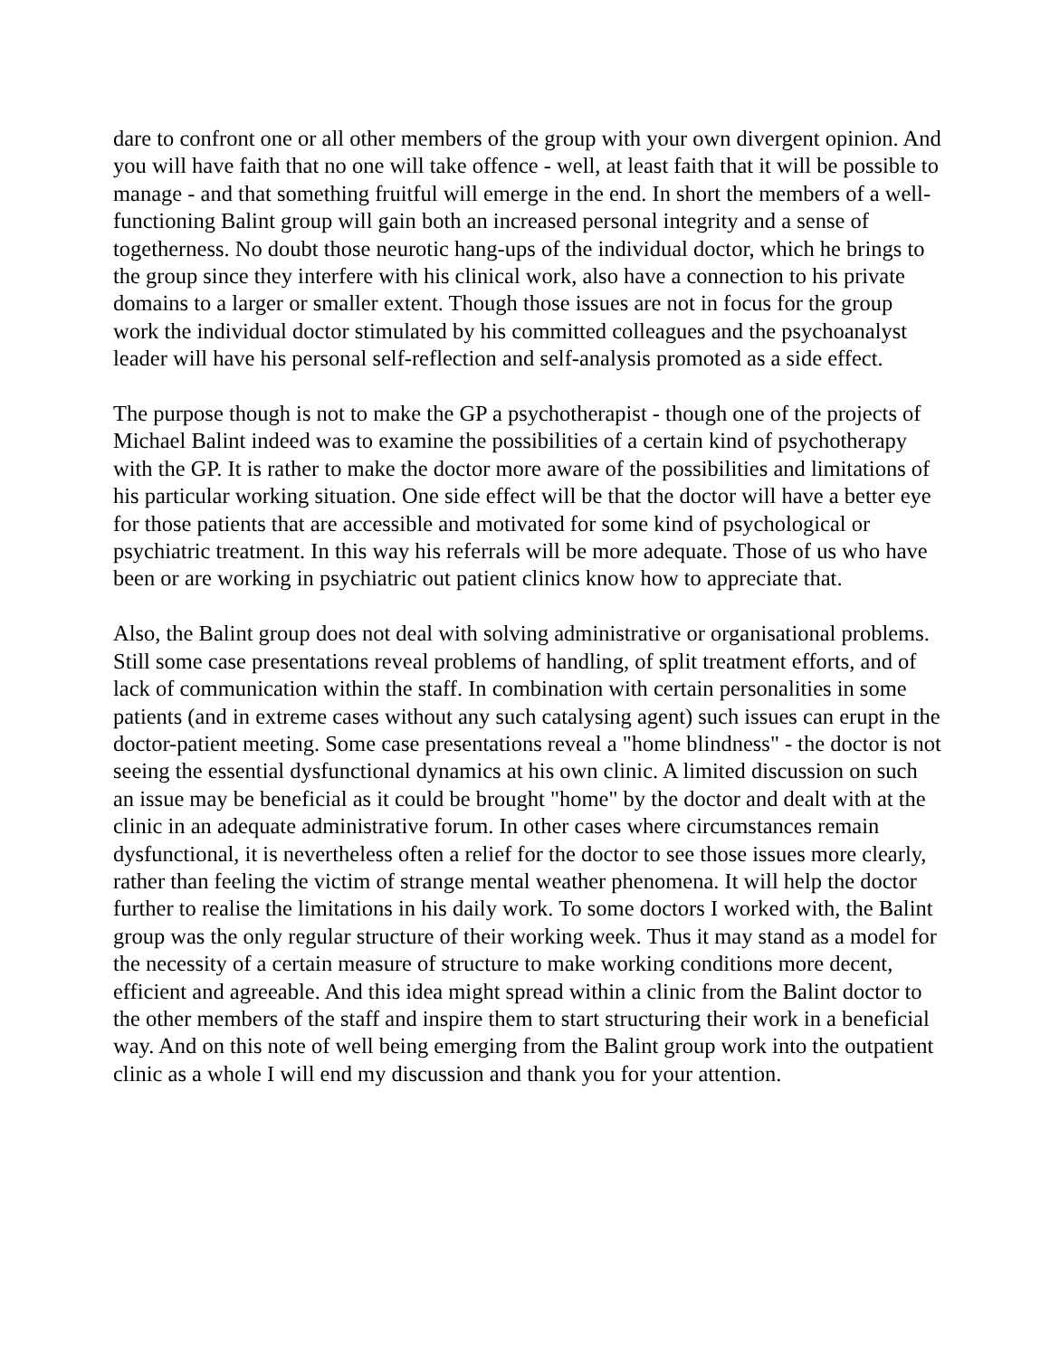dare to confront one or all other members of the group with your own divergent opinion. And you will have faith that no one will take offence - well, at least faith that it will be possible to manage - and that something fruitful will emerge in the end. In short the members of a well-functioning Balint group will gain both an increased personal integrity and a sense of togetherness. No doubt those neurotic hang-ups of the individual doctor, which he brings to the group since they interfere with his clinical work, also have a connection to his private domains to a larger or smaller extent. Though those issues are not in focus for the group work the individual doctor stimulated by his committed colleagues and the psychoanalyst leader will have his personal self-reflection and self-analysis promoted as a side effect.
The purpose though is not to make the GP a psychotherapist - though one of the projects of Michael Balint indeed was to examine the possibilities of a certain kind of psychotherapy with the GP. It is rather to make the doctor more aware of the possibilities and limitations of his particular working situation. One side effect will be that the doctor will have a better eye for those patients that are accessible and motivated for some kind of psychological or psychiatric treatment. In this way his referrals will be more adequate. Those of us who have been or are working in psychiatric out patient clinics know how to appreciate that.
Also, the Balint group does not deal with solving administrative or organisational problems. Still some case presentations reveal problems of handling, of split treatment efforts, and of lack of communication within the staff. In combination with certain personalities in some patients (and in extreme cases without any such catalysing agent) such issues can erupt in the doctor-patient meeting. Some case presentations reveal a "home blindness" - the doctor is not seeing the essential dysfunctional dynamics at his own clinic. A limited discussion on such an issue may be beneficial as it could be brought "home" by the doctor and dealt with at the clinic in an adequate administrative forum. In other cases where circumstances remain dysfunctional, it is nevertheless often a relief for the doctor to see those issues more clearly, rather than feeling the victim of strange mental weather phenomena. It will help the doctor further to realise the limitations in his daily work. To some doctors I worked with, the Balint group was the only regular structure of their working week. Thus it may stand as a model for the necessity of a certain measure of structure to make working conditions more decent, efficient and agreeable. And this idea might spread within a clinic from the Balint doctor to the other members of the staff and inspire them to start structuring their work in a beneficial way. And on this note of well being emerging from the Balint group work into the outpatient clinic as a whole I will end my discussion and thank you for your attention.